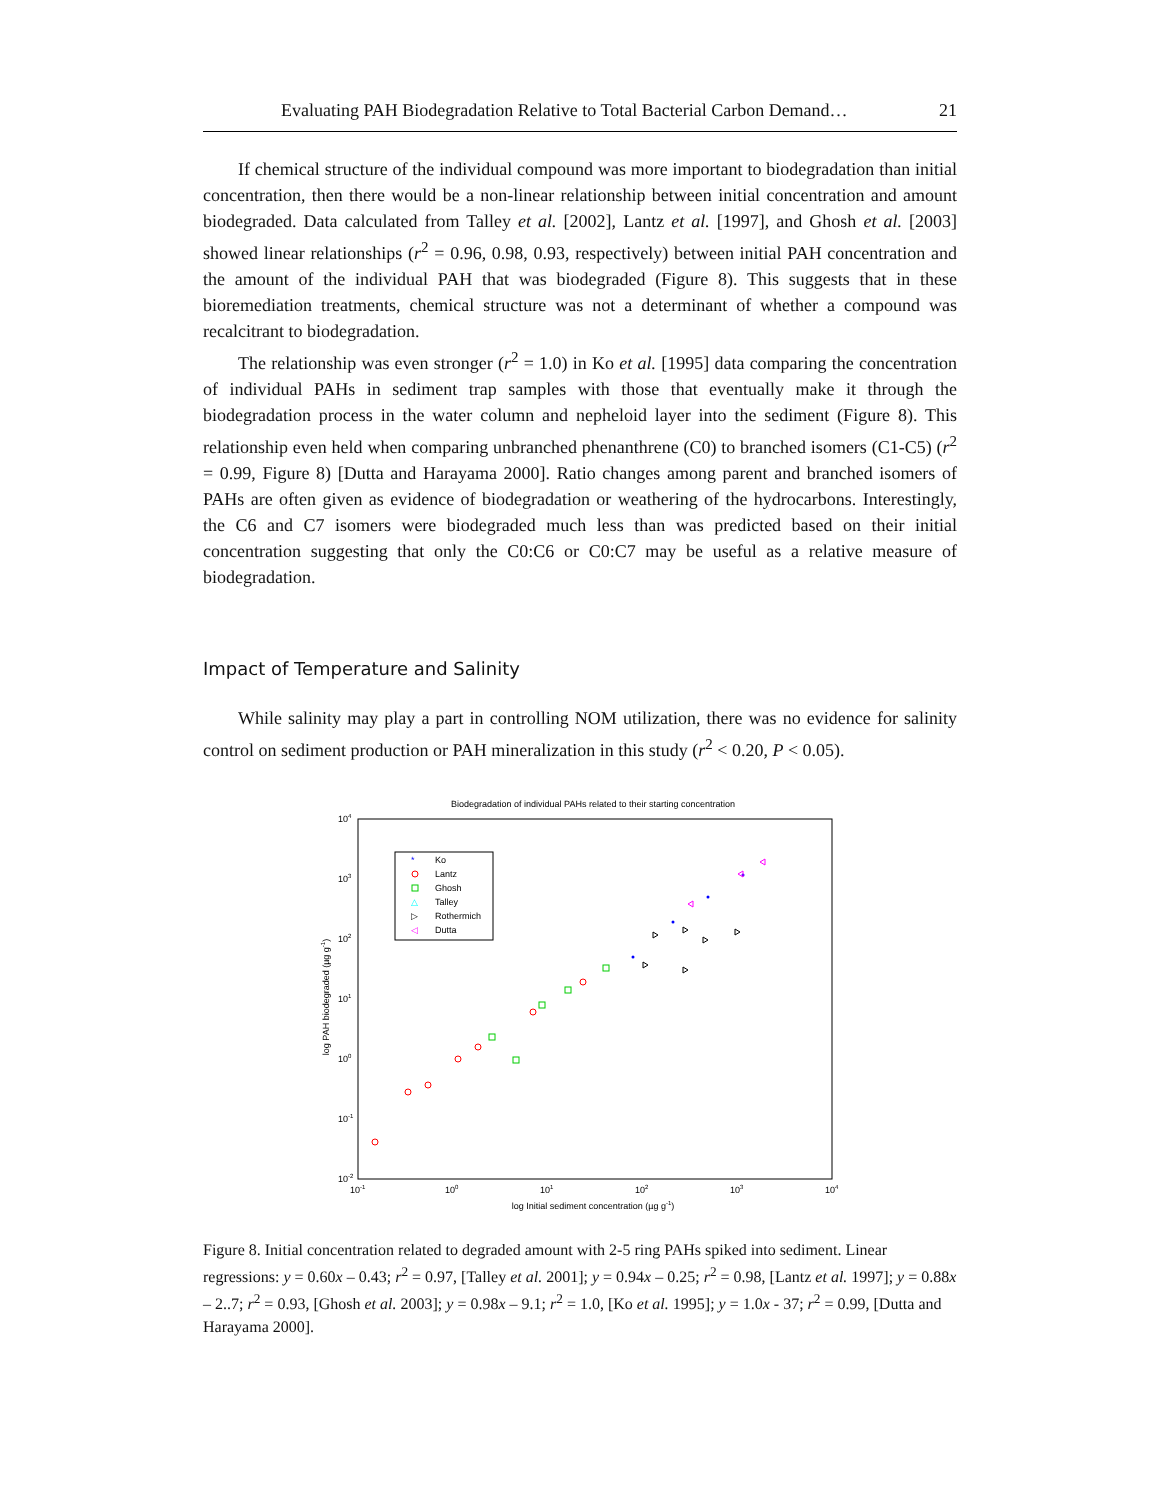Evaluating PAH Biodegradation Relative to Total Bacterial Carbon Demand… 21
If chemical structure of the individual compound was more important to biodegradation than initial concentration, then there would be a non-linear relationship between initial concentration and amount biodegraded. Data calculated from Talley et al. [2002], Lantz et al. [1997], and Ghosh et al. [2003] showed linear relationships (r<sup>2</sup> = 0.96, 0.98, 0.93, respectively) between initial PAH concentration and the amount of the individual PAH that was biodegraded (Figure 8). This suggests that in these bioremediation treatments, chemical structure was not a determinant of whether a compound was recalcitrant to biodegradation.
The relationship was even stronger (r<sup>2</sup> = 1.0) in Ko et al. [1995] data comparing the concentration of individual PAHs in sediment trap samples with those that eventually make it through the biodegradation process in the water column and nepheloid layer into the sediment (Figure 8). This relationship even held when comparing unbranched phenanthrene (C0) to branched isomers (C1-C5) (r<sup>2</sup> = 0.99, Figure 8) [Dutta and Harayama 2000]. Ratio changes among parent and branched isomers of PAHs are often given as evidence of biodegradation or weathering of the hydrocarbons. Interestingly, the C6 and C7 isomers were biodegraded much less than was predicted based on their initial concentration suggesting that only the C0:C6 or C0:C7 may be useful as a relative measure of biodegradation.
Impact of Temperature and Salinity
While salinity may play a part in controlling NOM utilization, there was no evidence for salinity control on sediment production or PAH mineralization in this study (r<sup>2</sup> < 0.20, P < 0.05).
Biodegradation of individual PAHs related to their starting concentration
104
103
102
101
100
10-1
10-2
10-1
100
101
102
103
104
log Initial sediment concentration (µg g-1)
log PAH biodegraded (µg g-1)
Ko
Lantz
Ghosh
Talley
Rothermich
Dutta
*
△
▷
◁
Figure 8. Initial concentration related to degraded amount with 2-5 ring PAHs spiked into sediment. Linear regressions: y = 0.60x – 0.43; r<sup>2</sup> = 0.97, [Talley et al. 2001]; y = 0.94x – 0.25; r<sup>2</sup> = 0.98, [Lantz et al. 1997]; y = 0.88x – 2..7; r<sup>2</sup> = 0.93, [Ghosh et al. 2003]; y = 0.98x – 9.1; r<sup>2</sup> = 1.0, [Ko et al. 1995]; y = 1.0x - 37; r<sup>2</sup> = 0.99, [Dutta and Harayama 2000].